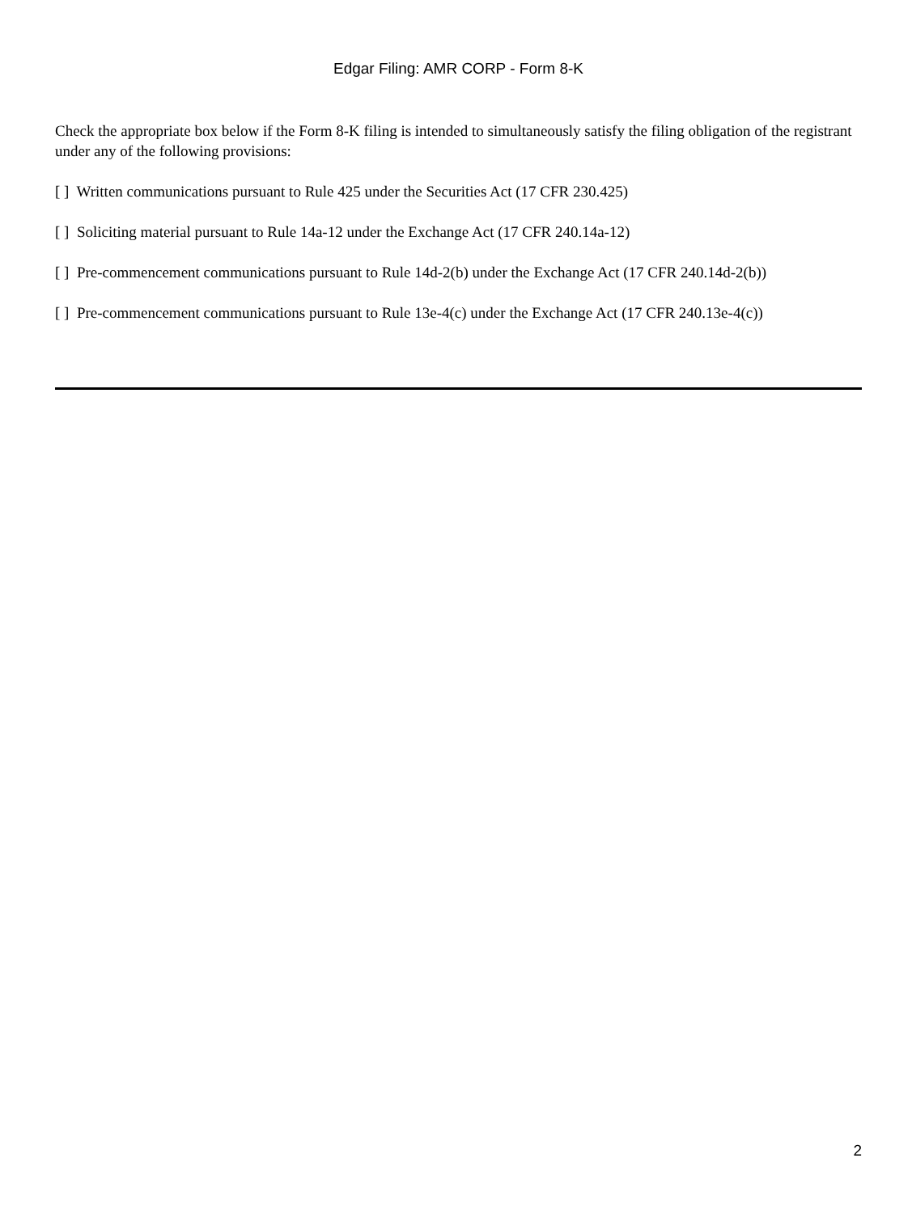Edgar Filing: AMR CORP - Form 8-K
Check the appropriate box below if the Form 8-K filing is intended to simultaneously satisfy the filing obligation of the registrant under any of the following provisions:
[ ] Written communications pursuant to Rule 425 under the Securities Act (17 CFR 230.425)
[ ] Soliciting material pursuant to Rule 14a-12 under the Exchange Act (17 CFR 240.14a-12)
[ ] Pre-commencement communications pursuant to Rule 14d-2(b) under the Exchange Act (17 CFR 240.14d-2(b))
[ ] Pre-commencement communications pursuant to Rule 13e-4(c) under the Exchange Act (17 CFR 240.13e-4(c))
2